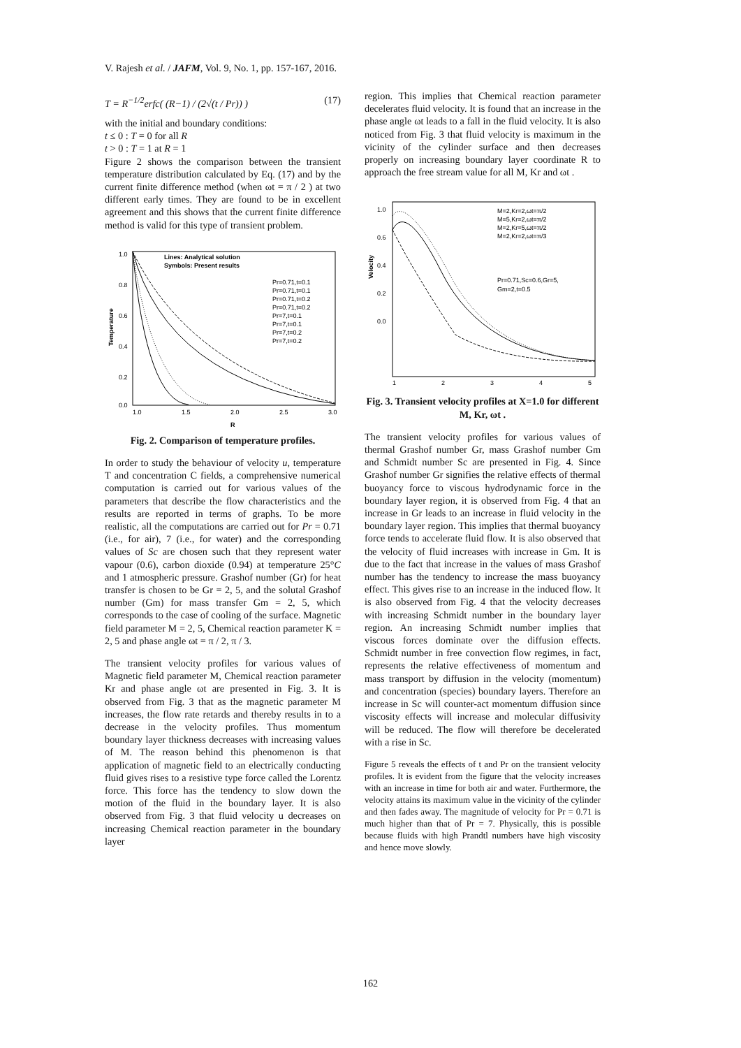V. Rajesh et al. / JAFM, Vol. 9, No. 1, pp. 157-167, 2016.
T = R<sup>−1/2</sup>erfc( (R−1) / (2√(t / Pr)) ) (17)
with the initial and boundary conditions:
t ≤ 0 : T = 0 for all R
t > 0 : T = 1 at R = 1
Figure 2 shows the comparison between the transient temperature distribution calculated by Eq. (17) and by the current finite difference method (when ωt = π / 2 ) at two different early times. They are found to be in excellent agreement and this shows that the current finite difference method is valid for this type of transient problem.
1.0
0.8
0.6
0.4
0.2
0.0
1.0
1.5
2.0
2.5
3.0
R
Temperature
Lines: Analytical solution
Symbols: Present results
Pr=0.71,t=0.1
Pr=0.71,t=0.1
Pr=0.71,t=0.2
Pr=0.71,t=0.2
Pr=7,t=0.1
Pr=7,t=0.1
Pr=7,t=0.2
Pr=7,t=0.2
Fig. 2. Comparison of temperature profiles.
In order to study the behaviour of velocity u, temperature T and concentration C fields, a comprehensive numerical computation is carried out for various values of the parameters that describe the flow characteristics and the results are reported in terms of graphs. To be more realistic, all the computations are carried out for Pr = 0.71 (i.e., for air), 7 (i.e., for water) and the corresponding values of Sc are chosen such that they represent water vapour (0.6), carbon dioxide (0.94) at temperature 25°C and 1 atmospheric pressure. Grashof number (Gr) for heat transfer is chosen to be Gr = 2, 5, and the solutal Grashof number (Gm) for mass transfer Gm = 2, 5, which corresponds to the case of cooling of the surface. Magnetic field parameter M = 2, 5, Chemical reaction parameter K = 2, 5 and phase angle ωt = π / 2, π / 3.
The transient velocity profiles for various values of Magnetic field parameter M, Chemical reaction parameter Kr and phase angle ωt are presented in Fig. 3. It is observed from Fig. 3 that as the magnetic parameter M increases, the flow rate retards and thereby results in to a decrease in the velocity profiles. Thus momentum boundary layer thickness decreases with increasing values of M. The reason behind this phenomenon is that application of magnetic field to an electrically conducting fluid gives rises to a resistive type force called the Lorentz force. This force has the tendency to slow down the motion of the fluid in the boundary layer. It is also observed from Fig. 3 that fluid velocity u decreases on increasing Chemical reaction parameter in the boundary layer
region. This implies that Chemical reaction parameter decelerates fluid velocity. It is found that an increase in the phase angle ωt leads to a fall in the fluid velocity. It is also noticed from Fig. 3 that fluid velocity is maximum in the vicinity of the cylinder surface and then decreases properly on increasing boundary layer coordinate R to approach the free stream value for all M, Kr and ωt .
0.0
0.2
0.4
0.6
1.0
1
2
3
4
5
Velocity
M=2,Kr=2,ωt=π/2
M=5,Kr=2,ωt=π/2
M=2,Kr=5,ωt=π/2
M=2,Kr=2,ωt=π/3
Pr=0.71,Sc=0.6,Gr=5,
Gm=2,t=0.5
Fig. 3. Transient velocity profiles at X=1.0 for different M, Kr, ωt .
The transient velocity profiles for various values of thermal Grashof number Gr, mass Grashof number Gm and Schmidt number Sc are presented in Fig. 4. Since Grashof number Gr signifies the relative effects of thermal buoyancy force to viscous hydrodynamic force in the boundary layer region, it is observed from Fig. 4 that an increase in Gr leads to an increase in fluid velocity in the boundary layer region. This implies that thermal buoyancy force tends to accelerate fluid flow. It is also observed that the velocity of fluid increases with increase in Gm. It is due to the fact that increase in the values of mass Grashof number has the tendency to increase the mass buoyancy effect. This gives rise to an increase in the induced flow. It is also observed from Fig. 4 that the velocity decreases with increasing Schmidt number in the boundary layer region. An increasing Schmidt number implies that viscous forces dominate over the diffusion effects. Schmidt number in free convection flow regimes, in fact, represents the relative effectiveness of momentum and mass transport by diffusion in the velocity (momentum) and concentration (species) boundary layers. Therefore an increase in Sc will counter-act momentum diffusion since viscosity effects will increase and molecular diffusivity will be reduced. The flow will therefore be decelerated with a rise in Sc.
Figure 5 reveals the effects of t and Pr on the transient velocity profiles. It is evident from the figure that the velocity increases with an increase in time for both air and water. Furthermore, the velocity attains its maximum value in the vicinity of the cylinder and then fades away. The magnitude of velocity for Pr = 0.71 is much higher than that of Pr = 7. Physically, this is possible because fluids with high Prandtl numbers have high viscosity and hence move slowly.
162